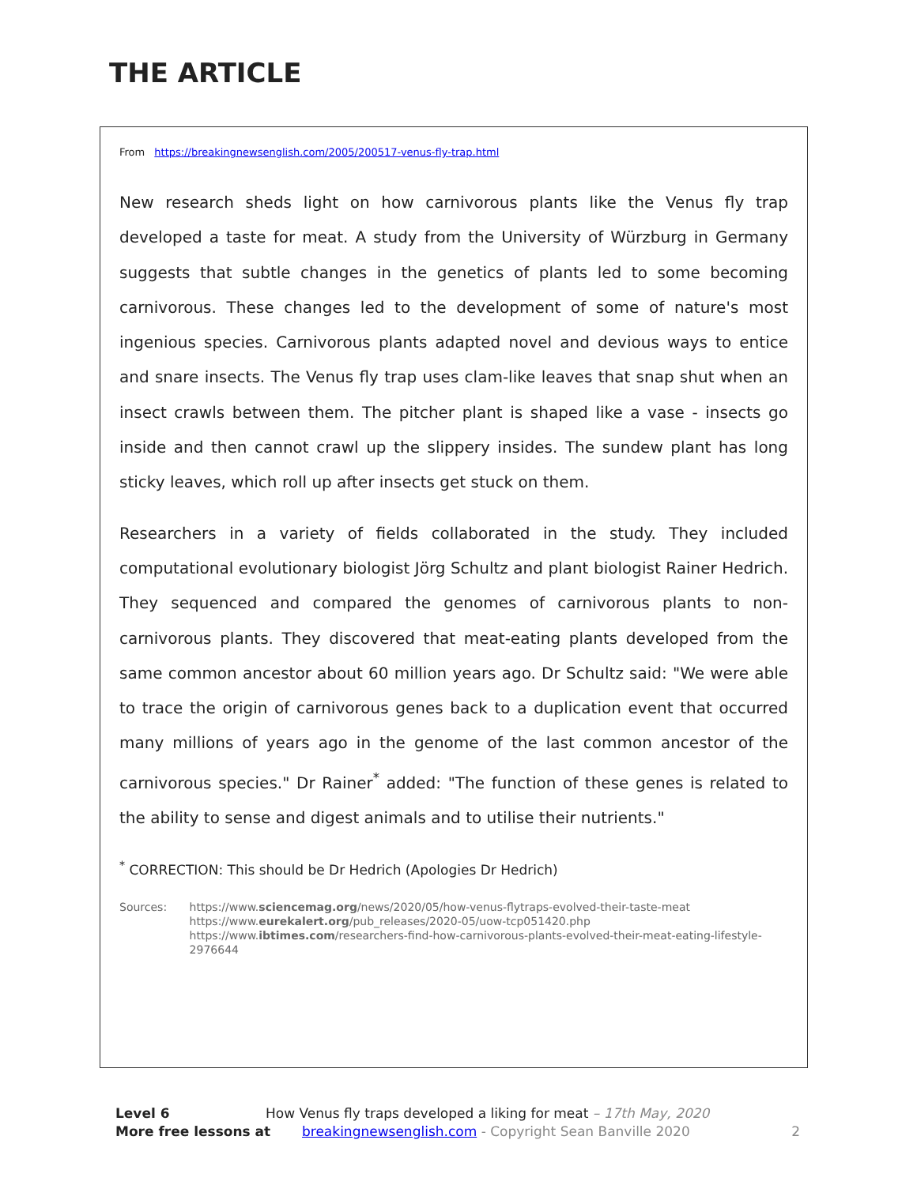THE ARTICLE
From https://breakingnewsenglish.com/2005/200517-venus-fly-trap.html
New research sheds light on how carnivorous plants like the Venus fly trap developed a taste for meat. A study from the University of Würzburg in Germany suggests that subtle changes in the genetics of plants led to some becoming carnivorous. These changes led to the development of some of nature's most ingenious species. Carnivorous plants adapted novel and devious ways to entice and snare insects. The Venus fly trap uses clam-like leaves that snap shut when an insect crawls between them. The pitcher plant is shaped like a vase - insects go inside and then cannot crawl up the slippery insides. The sundew plant has long sticky leaves, which roll up after insects get stuck on them.
Researchers in a variety of fields collaborated in the study. They included computational evolutionary biologist Jörg Schultz and plant biologist Rainer Hedrich. They sequenced and compared the genomes of carnivorous plants to non-carnivorous plants. They discovered that meat-eating plants developed from the same common ancestor about 60 million years ago. Dr Schultz said: "We were able to trace the origin of carnivorous genes back to a duplication event that occurred many millions of years ago in the genome of the last common ancestor of the carnivorous species." Dr Rainer<sup>*</sup> added: "The function of these genes is related to the ability to sense and digest animals and to utilise their nutrients."
<sup>*</sup> CORRECTION: This should be Dr Hedrich (Apologies Dr Hedrich)
Sources: https://www.sciencemag.org/news/2020/05/how-venus-flytraps-evolved-their-taste-meat
https://www.eurekalert.org/pub_releases/2020-05/uow-tcp051420.php
https://www.ibtimes.com/researchers-find-how-carnivorous-plants-evolved-their-meat-eating-lifestyle-2976644
Level 6 How Venus fly traps developed a liking for meat – 17th May, 2020
More free lessons at breakingnewsenglish.com - Copyright Sean Banville 2020 2